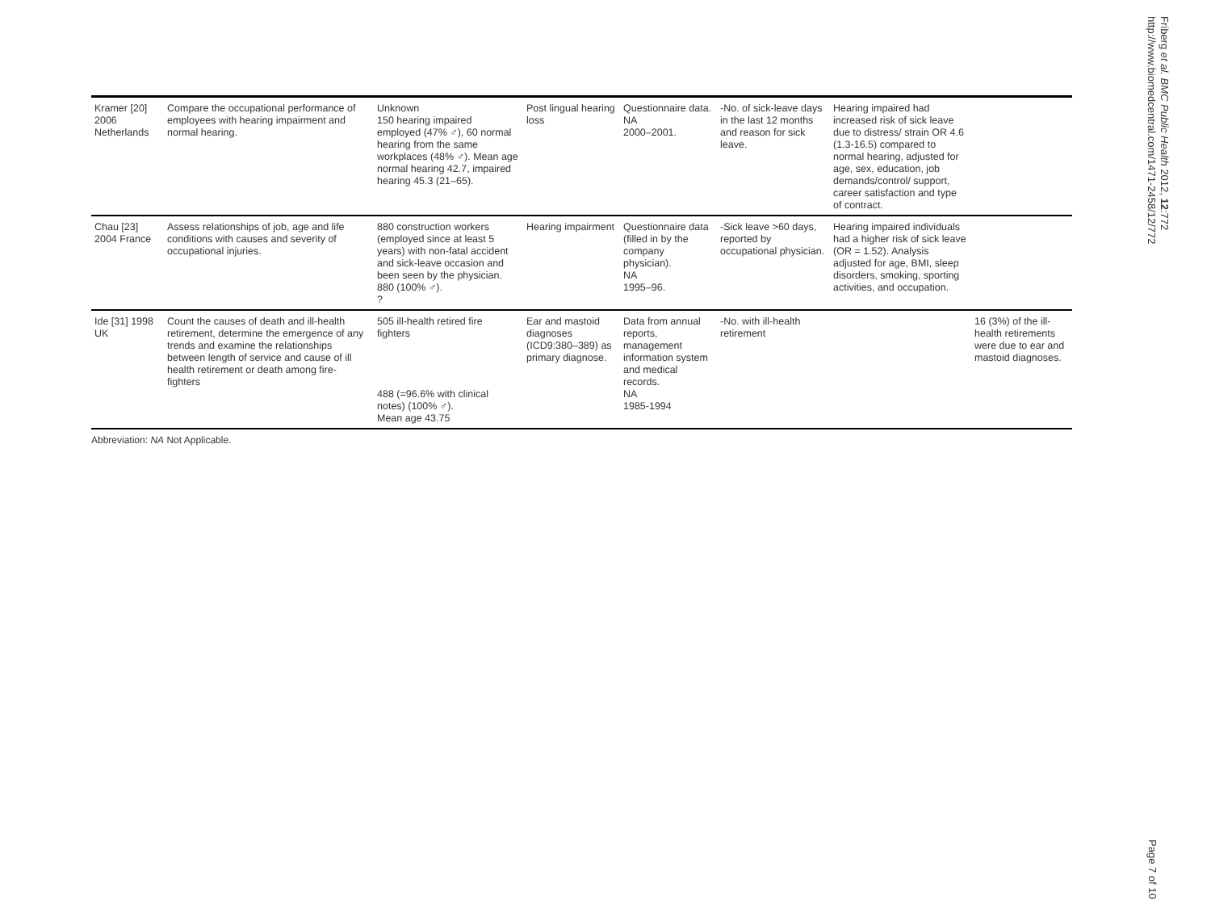| Kramer [20] 2006 Netherlands | Compare the occupational performance of employees with hearing impairment and normal hearing. | Unknown 150 hearing impaired employed (47% ♂), 60 normal hearing from the same workplaces (48% ♂). Mean age normal hearing 42.7, impaired hearing 45.3 (21–65). | Post lingual hearing loss | Questionnaire data. NA 2000–2001. | -No. of sick-leave days in the last 12 months and reason for sick leave. | Hearing impaired had increased risk of sick leave due to distress/ strain OR 4.6 (1.3-16.5) compared to normal hearing, adjusted for age, sex, education, job demands/control/ support, career satisfaction and type of contract. | |
| Chau [23] 2004 France | Assess relationships of job, age and life conditions with causes and severity of occupational injuries. | 880 construction workers (employed since at least 5 years) with non-fatal accident and sick-leave occasion and been seen by the physician. 880 (100% ♂). ? | Hearing impairment | Questionnaire data (filled in by the company physician). NA 1995–96. | -Sick leave >60 days, reported by occupational physician. | Hearing impaired individuals had a higher risk of sick leave (OR = 1.52). Analysis adjusted for age, BMI, sleep disorders, smoking, sporting activities, and occupation. | |
| Ide [31] 1998 UK | Count the causes of death and ill-health retirement, determine the emergence of any trends and examine the relationships between length of service and cause of ill health retirement or death among fire-fighters | 505 ill-health retired fire fighters 488 (=96.6% with clinical notes) (100% ♂). Mean age 43.75 | Ear and mastoid diagnoses (ICD9:380–389) as primary diagnose. | Data from annual reports, management information system and medical records. NA 1985-1994 | -No. with ill-health retirement | | 16 (3%) of the ill-health retirements were due to ear and mastoid diagnoses. |
Abbreviation: NA Not Applicable.
Friberg et al. BMC Public Health 2012, 12:772 http://www.biomedcentral.com/1471-2458/12/772
Page 7 of 10